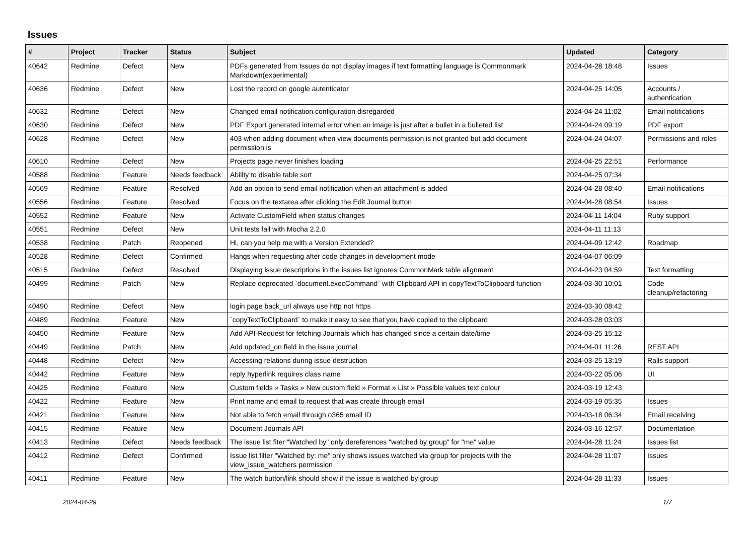Issues
| # | Project | Tracker | Status | Subject | Updated | Category |
| --- | --- | --- | --- | --- | --- | --- |
| 40642 | Redmine | Defect | New | PDFs generated from Issues do not display images if text formatting language is Commonmark Markdown(experimental) | 2024-04-28 18:48 | Issues |
| 40636 | Redmine | Defect | New | Lost the record on google autenticator | 2024-04-25 14:05 | Accounts / authentication |
| 40632 | Redmine | Defect | New | Changed email notification configuration disregarded | 2024-04-24 11:02 | Email notifications |
| 40630 | Redmine | Defect | New | PDF Export generated internal error when an image is just after a bullet in a bulleted list | 2024-04-24 09:19 | PDF export |
| 40628 | Redmine | Defect | New | 403 when adding document when view documents permission is not granted but add document permission is | 2024-04-24 04:07 | Permissions and roles |
| 40610 | Redmine | Defect | New | Projects page never finishes loading | 2024-04-25 22:51 | Performance |
| 40588 | Redmine | Feature | Needs feedback | Ability to disable table sort | 2024-04-25 07:34 | |
| 40569 | Redmine | Feature | Resolved | Add an option to send email notification when an attachment is added | 2024-04-28 08:40 | Email notifications |
| 40556 | Redmine | Feature | Resolved | Focus on the textarea after clicking the Edit Journal button | 2024-04-28 08:54 | Issues |
| 40552 | Redmine | Feature | New | Activate CustomField when status changes | 2024-04-11 14:04 | Ruby support |
| 40551 | Redmine | Defect | New | Unit tests fail with Mocha 2.2.0 | 2024-04-11 11:13 | |
| 40538 | Redmine | Patch | Reopened | Hi, can you help me with a Version Extended? | 2024-04-09 12:42 | Roadmap |
| 40528 | Redmine | Defect | Confirmed | Hangs when requesting after code changes in development mode | 2024-04-07 06:09 | |
| 40515 | Redmine | Defect | Resolved | Displaying issue descriptions in the issues list ignores CommonMark table alignment | 2024-04-23 04:59 | Text formatting |
| 40499 | Redmine | Patch | New | Replace deprecated `document.execCommand` with Clipboard API in copyTextToClipboard function | 2024-03-30 10:01 | Code cleanup/refactoring |
| 40490 | Redmine | Defect | New | login page back_url always use http not https | 2024-03-30 08:42 | |
| 40489 | Redmine | Feature | New | `copyTextToClipboard` to make it easy to see that you have copied to the clipboard | 2024-03-28 03:03 | |
| 40450 | Redmine | Feature | New | Add API-Request for fetching Journals which has changed since a certain date/time | 2024-03-25 15:12 | |
| 40449 | Redmine | Patch | New | Add updated_on field in the issue journal | 2024-04-01 11:26 | REST API |
| 40448 | Redmine | Defect | New | Accessing relations during issue destruction | 2024-03-25 13:19 | Rails support |
| 40442 | Redmine | Feature | New | reply hyperlink requires class name | 2024-03-22 05:06 | UI |
| 40425 | Redmine | Feature | New | Custom fields » Tasks » New custom field » Format » List » Possible values text colour | 2024-03-19 12:43 | |
| 40422 | Redmine | Feature | New | Print name and email to request that was create through email | 2024-03-19 05:35 | Issues |
| 40421 | Redmine | Feature | New | Not able to fetch email through o365 email ID | 2024-03-18 06:34 | Email receiving |
| 40415 | Redmine | Feature | New | Document Journals API | 2024-03-16 12:57 | Documentation |
| 40413 | Redmine | Defect | Needs feedback | The issue list fiter "Watched by" only dereferences "watched by group" for "me" value | 2024-04-28 11:24 | Issues list |
| 40412 | Redmine | Defect | Confirmed | Issue list filter "Watched by: me" only shows issues watched via group for projects with the view_issue_watchers permission | 2024-04-28 11:07 | Issues |
| 40411 | Redmine | Feature | New | The watch button/link should show if the issue is watched by group | 2024-04-28 11:33 | Issues |
2024-04-29 1/7